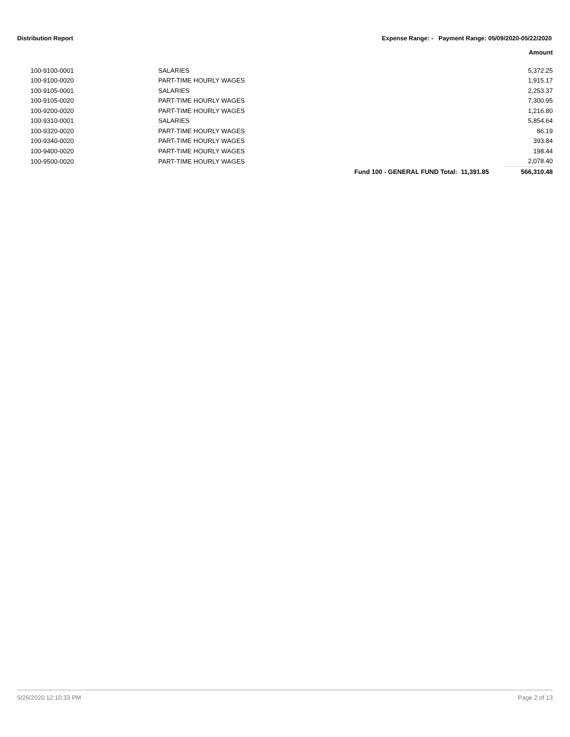Distribution Report Expense Range: - Payment Range: 05/09/2020-05/22/2020
| | | | Amount |
| --- | --- | --- | --- |
| 100-9100-0001 | SALARIES | | 5,372.25 |
| 100-9100-0020 | PART-TIME HOURLY WAGES | | 1,915.17 |
| 100-9105-0001 | SALARIES | | 2,253.37 |
| 100-9105-0020 | PART-TIME HOURLY WAGES | | 7,300.95 |
| 100-9200-0020 | PART-TIME HOURLY WAGES | | 1,216.80 |
| 100-9310-0001 | SALARIES | | 5,854.64 |
| 100-9320-0020 | PART-TIME HOURLY WAGES | | 86.19 |
| 100-9340-0020 | PART-TIME HOURLY WAGES | | 393.84 |
| 100-9400-0020 | PART-TIME HOURLY WAGES | | 198.44 |
| 100-9500-0020 | PART-TIME HOURLY WAGES | | 2,078.40 |
| | | Fund 100 - GENERAL FUND Total: 11,391.85 | 566,310.48 |
5/26/2020 12:10:33 PM Page 2 of 13